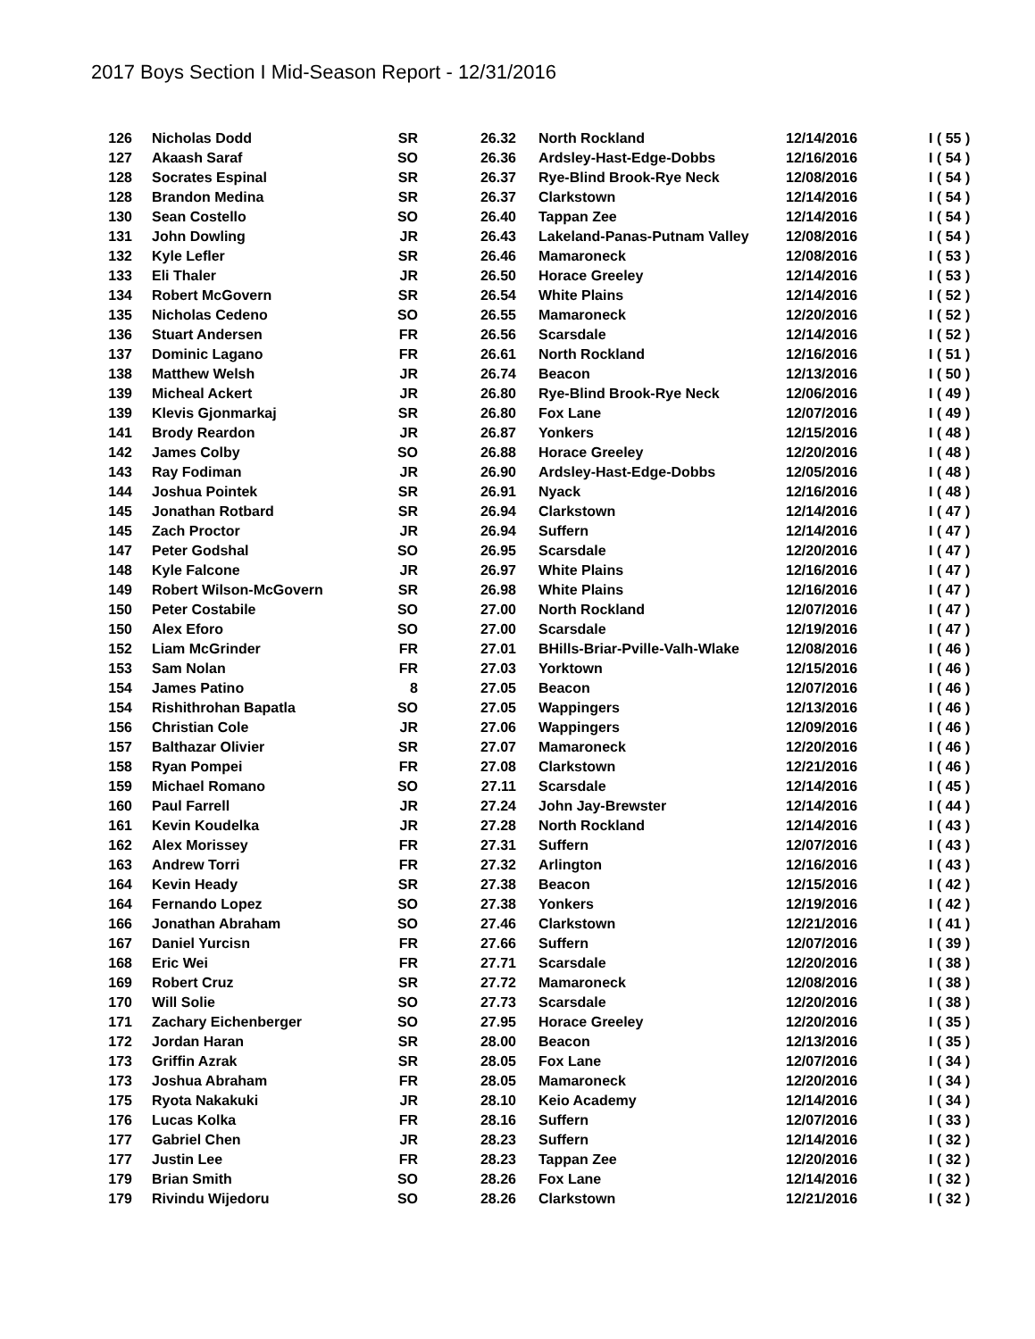2017 Boys Section I Mid-Season Report - 12/31/2016
| 126 | | Nicholas Dodd | SR | 26.32 | | North Rockland | 12/14/2016 | I ( 55 ) |
| 127 | | Akaash Saraf | SO | 26.36 | | Ardsley-Hast-Edge-Dobbs | 12/16/2016 | I ( 54 ) |
| 128 | | Socrates Espinal | SR | 26.37 | | Rye-Blind Brook-Rye Neck | 12/08/2016 | I ( 54 ) |
| 128 | | Brandon Medina | SR | 26.37 | | Clarkstown | 12/14/2016 | I ( 54 ) |
| 130 | | Sean Costello | SO | 26.40 | | Tappan Zee | 12/14/2016 | I ( 54 ) |
| 131 | | John Dowling | JR | 26.43 | | Lakeland-Panas-Putnam Valley | 12/08/2016 | I ( 54 ) |
| 132 | | Kyle Lefler | SR | 26.46 | | Mamaroneck | 12/08/2016 | I ( 53 ) |
| 133 | | Eli Thaler | JR | 26.50 | | Horace Greeley | 12/14/2016 | I ( 53 ) |
| 134 | | Robert McGovern | SR | 26.54 | | White Plains | 12/14/2016 | I ( 52 ) |
| 135 | | Nicholas Cedeno | SO | 26.55 | | Mamaroneck | 12/20/2016 | I ( 52 ) |
| 136 | | Stuart Andersen | FR | 26.56 | | Scarsdale | 12/14/2016 | I ( 52 ) |
| 137 | | Dominic Lagano | FR | 26.61 | | North Rockland | 12/16/2016 | I ( 51 ) |
| 138 | | Matthew Welsh | JR | 26.74 | | Beacon | 12/13/2016 | I ( 50 ) |
| 139 | | Micheal Ackert | JR | 26.80 | | Rye-Blind Brook-Rye Neck | 12/06/2016 | I ( 49 ) |
| 139 | | Klevis Gjonmarkaj | SR | 26.80 | | Fox Lane | 12/07/2016 | I ( 49 ) |
| 141 | | Brody Reardon | JR | 26.87 | | Yonkers | 12/15/2016 | I ( 48 ) |
| 142 | | James Colby | SO | 26.88 | | Horace Greeley | 12/20/2016 | I ( 48 ) |
| 143 | | Ray Fodiman | JR | 26.90 | | Ardsley-Hast-Edge-Dobbs | 12/05/2016 | I ( 48 ) |
| 144 | | Joshua Pointek | SR | 26.91 | | Nyack | 12/16/2016 | I ( 48 ) |
| 145 | | Jonathan Rotbard | SR | 26.94 | | Clarkstown | 12/14/2016 | I ( 47 ) |
| 145 | | Zach Proctor | JR | 26.94 | | Suffern | 12/14/2016 | I ( 47 ) |
| 147 | | Peter Godshal | SO | 26.95 | | Scarsdale | 12/20/2016 | I ( 47 ) |
| 148 | | Kyle Falcone | JR | 26.97 | | White Plains | 12/16/2016 | I ( 47 ) |
| 149 | | Robert Wilson-McGovern | SR | 26.98 | | White Plains | 12/16/2016 | I ( 47 ) |
| 150 | | Peter Costabile | SO | 27.00 | | North Rockland | 12/07/2016 | I ( 47 ) |
| 150 | | Alex Eforo | SO | 27.00 | | Scarsdale | 12/19/2016 | I ( 47 ) |
| 152 | | Liam McGrinder | FR | 27.01 | | BHills-Briar-Pville-Valh-Wlake | 12/08/2016 | I ( 46 ) |
| 153 | | Sam Nolan | FR | 27.03 | | Yorktown | 12/15/2016 | I ( 46 ) |
| 154 | | James Patino | 8 | 27.05 | | Beacon | 12/07/2016 | I ( 46 ) |
| 154 | | Rishithrohan Bapatla | SO | 27.05 | | Wappingers | 12/13/2016 | I ( 46 ) |
| 156 | | Christian Cole | JR | 27.06 | | Wappingers | 12/09/2016 | I ( 46 ) |
| 157 | | Balthazar Olivier | SR | 27.07 | | Mamaroneck | 12/20/2016 | I ( 46 ) |
| 158 | | Ryan Pompei | FR | 27.08 | | Clarkstown | 12/21/2016 | I ( 46 ) |
| 159 | | Michael Romano | SO | 27.11 | | Scarsdale | 12/14/2016 | I ( 45 ) |
| 160 | | Paul Farrell | JR | 27.24 | | John Jay-Brewster | 12/14/2016 | I ( 44 ) |
| 161 | | Kevin Koudelka | JR | 27.28 | | North Rockland | 12/14/2016 | I ( 43 ) |
| 162 | | Alex Morissey | FR | 27.31 | | Suffern | 12/07/2016 | I ( 43 ) |
| 163 | | Andrew Torri | FR | 27.32 | | Arlington | 12/16/2016 | I ( 43 ) |
| 164 | | Kevin Heady | SR | 27.38 | | Beacon | 12/15/2016 | I ( 42 ) |
| 164 | | Fernando Lopez | SO | 27.38 | | Yonkers | 12/19/2016 | I ( 42 ) |
| 166 | | Jonathan Abraham | SO | 27.46 | | Clarkstown | 12/21/2016 | I ( 41 ) |
| 167 | | Daniel Yurcisn | FR | 27.66 | | Suffern | 12/07/2016 | I ( 39 ) |
| 168 | | Eric Wei | FR | 27.71 | | Scarsdale | 12/20/2016 | I ( 38 ) |
| 169 | | Robert Cruz | SR | 27.72 | | Mamaroneck | 12/08/2016 | I ( 38 ) |
| 170 | | Will Solie | SO | 27.73 | | Scarsdale | 12/20/2016 | I ( 38 ) |
| 171 | | Zachary Eichenberger | SO | 27.95 | | Horace Greeley | 12/20/2016 | I ( 35 ) |
| 172 | | Jordan Haran | SR | 28.00 | | Beacon | 12/13/2016 | I ( 35 ) |
| 173 | | Griffin Azrak | SR | 28.05 | | Fox Lane | 12/07/2016 | I ( 34 ) |
| 173 | | Joshua Abraham | FR | 28.05 | | Mamaroneck | 12/20/2016 | I ( 34 ) |
| 175 | | Ryota Nakakuki | JR | 28.10 | | Keio Academy | 12/14/2016 | I ( 34 ) |
| 176 | | Lucas Kolka | FR | 28.16 | | Suffern | 12/07/2016 | I ( 33 ) |
| 177 | | Gabriel Chen | JR | 28.23 | | Suffern | 12/14/2016 | I ( 32 ) |
| 177 | | Justin Lee | FR | 28.23 | | Tappan Zee | 12/20/2016 | I ( 32 ) |
| 179 | | Brian Smith | SO | 28.26 | | Fox Lane | 12/14/2016 | I ( 32 ) |
| 179 | | Rivindu Wijedoru | SO | 28.26 | | Clarkstown | 12/21/2016 | I ( 32 ) |